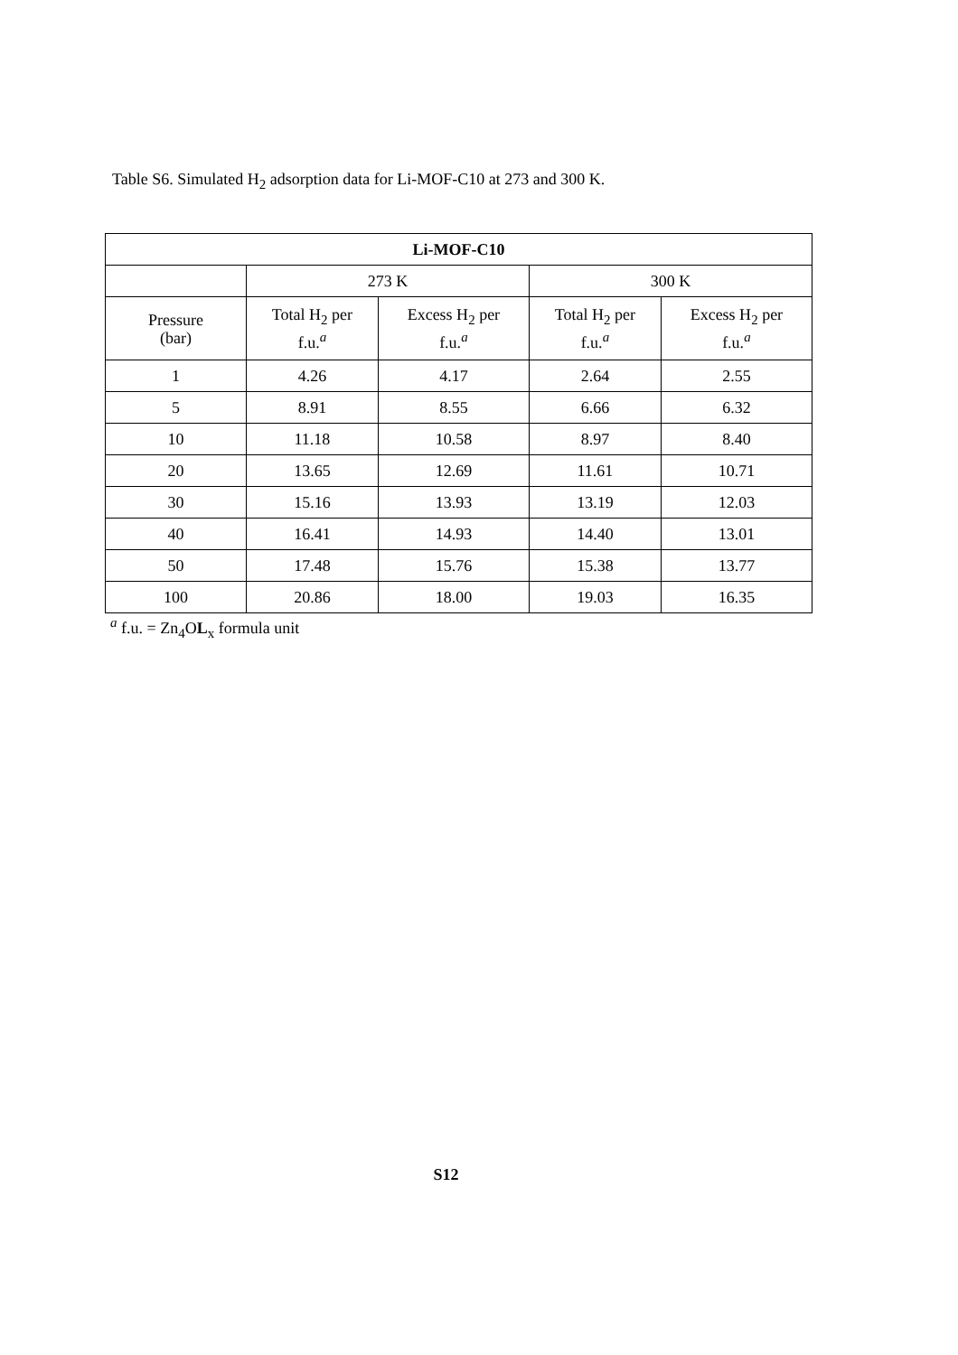Table S6. Simulated H<sub>2</sub> adsorption data for Li-MOF-C10 at 273 and 300 K.
| Li-MOF-C10 | | | | |
| --- | --- | --- | --- | --- |
| | 273 K | | 300 K | |
| Pressure (bar) | Total H<sub>2</sub> per f.u.<sup>a</sup> | Excess H<sub>2</sub> per f.u.<sup>a</sup> | Total H<sub>2</sub> per f.u.<sup>a</sup> | Excess H<sub>2</sub> per f.u.<sup>a</sup> |
| 1 | 4.26 | 4.17 | 2.64 | 2.55 |
| 5 | 8.91 | 8.55 | 6.66 | 6.32 |
| 10 | 11.18 | 10.58 | 8.97 | 8.40 |
| 20 | 13.65 | 12.69 | 11.61 | 10.71 |
| 30 | 15.16 | 13.93 | 13.19 | 12.03 |
| 40 | 16.41 | 14.93 | 14.40 | 13.01 |
| 50 | 17.48 | 15.76 | 15.38 | 13.77 |
| 100 | 20.86 | 18.00 | 19.03 | 16.35 |
<sup>a</sup> f.u. = Zn<sub>4</sub>OL<sub>x</sub> formula unit
S12